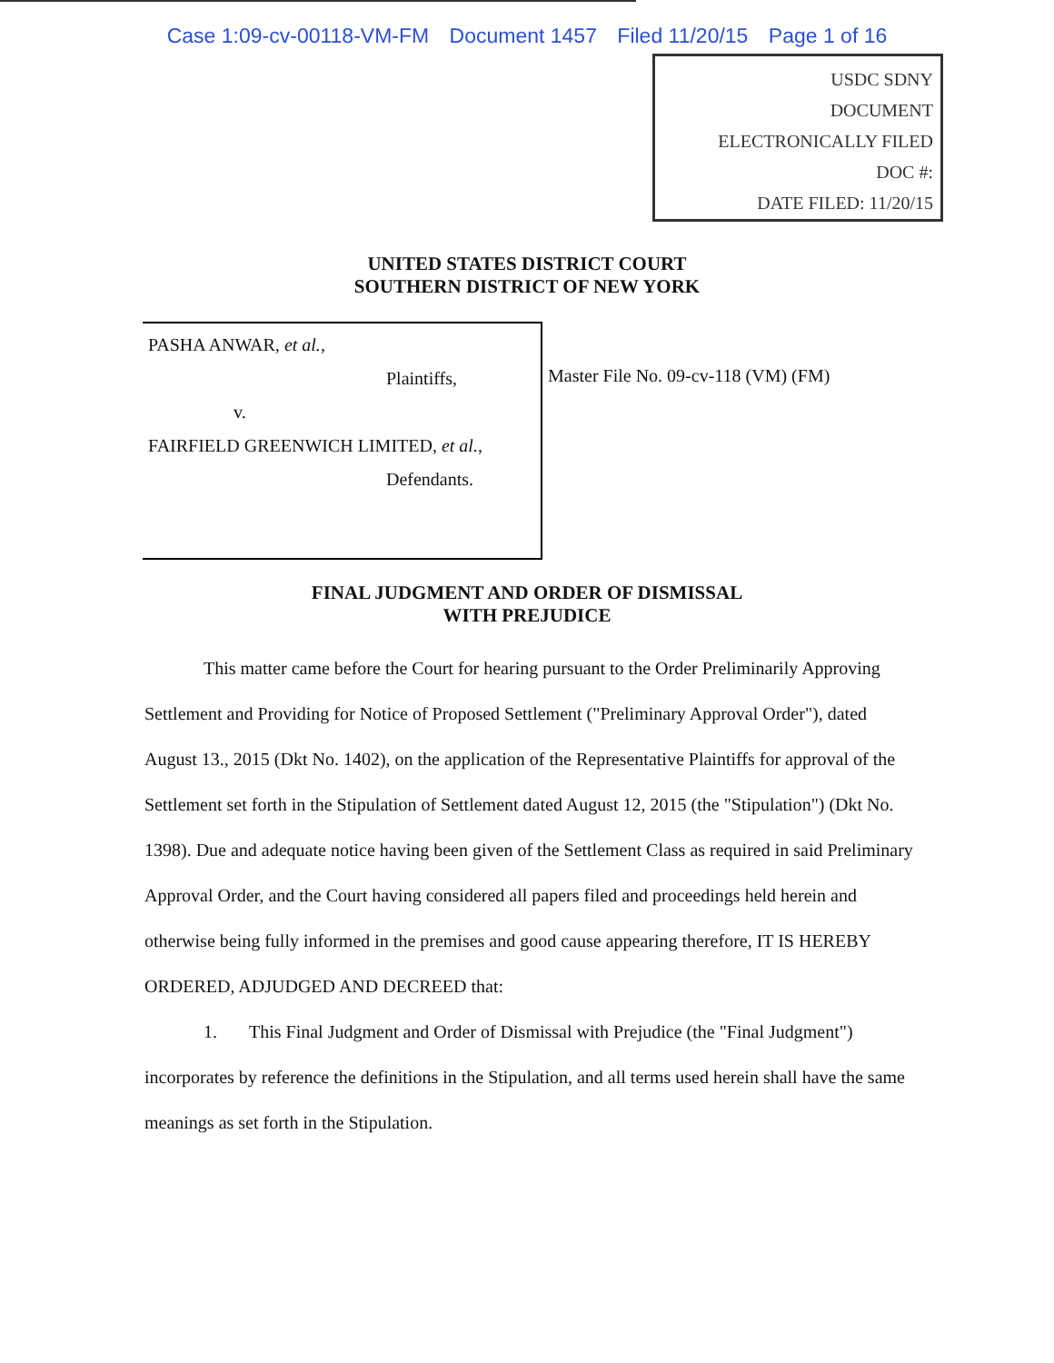Case 1:09-cv-00118-VM-FM Document 1457 Filed 11/20/15 Page 1 of 16
USDC SDNY
DOCUMENT
ELECTRONICALLY FILED
DOC #:
DATE FILED: 11/20/15
UNITED STATES DISTRICT COURT
SOUTHERN DISTRICT OF NEW YORK
PASHA ANWAR, et al.,
Plaintiffs,
v.
FAIRFIELD GREENWICH LIMITED, et al.,
Defendants.
Master File No. 09-cv-118 (VM) (FM)
FINAL JUDGMENT AND ORDER OF DISMISSAL
WITH PREJUDICE
This matter came before the Court for hearing pursuant to the Order Preliminarily Approving Settlement and Providing for Notice of Proposed Settlement ("Preliminary Approval Order"), dated August 13., 2015 (Dkt No. 1402), on the application of the Representative Plaintiffs for approval of the Settlement set forth in the Stipulation of Settlement dated August 12, 2015 (the "Stipulation") (Dkt No. 1398). Due and adequate notice having been given of the Settlement Class as required in said Preliminary Approval Order, and the Court having considered all papers filed and proceedings held herein and otherwise being fully informed in the premises and good cause appearing therefore, IT IS HEREBY ORDERED, ADJUDGED AND DECREED that:
1. This Final Judgment and Order of Dismissal with Prejudice (the "Final Judgment") incorporates by reference the definitions in the Stipulation, and all terms used herein shall have the same meanings as set forth in the Stipulation.